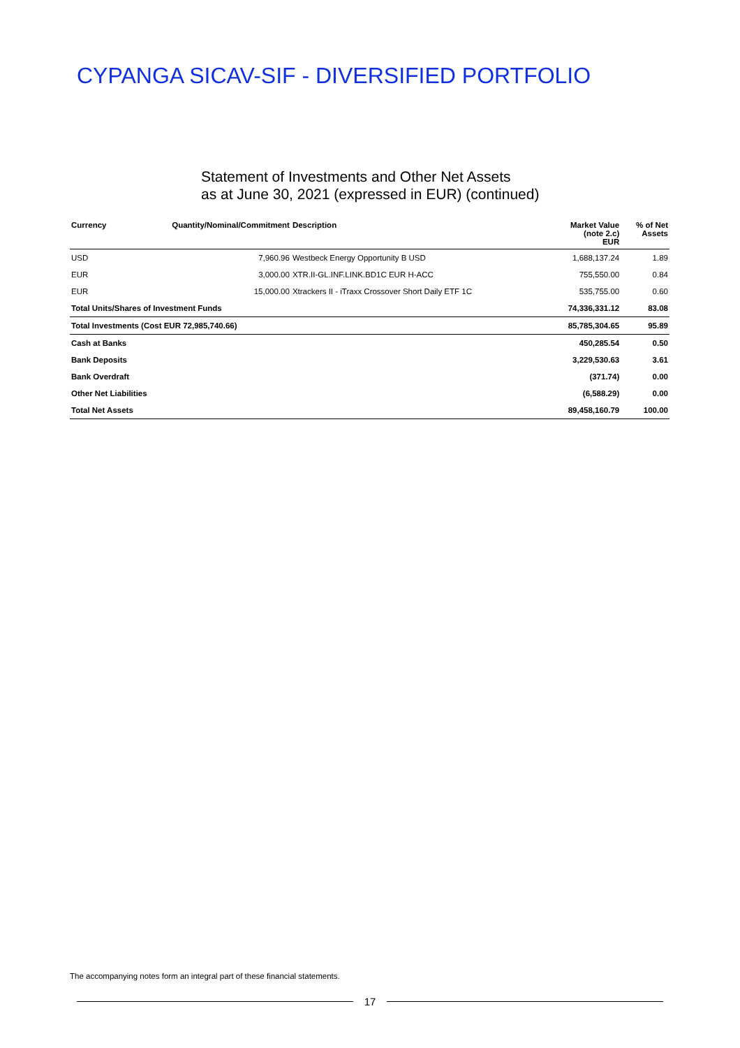CYPANGA SICAV-SIF - DIVERSIFIED PORTFOLIO
Statement of Investments and Other Net Assets
as at June 30, 2021 (expressed in EUR) (continued)
| Currency | Quantity/Nominal/Commitment | Description | Market Value (note 2.c) EUR | % of Net Assets |
| --- | --- | --- | --- | --- |
| USD | 7,960.96 | Westbeck Energy Opportunity B USD | 1,688,137.24 | 1.89 |
| EUR | 3,000.00 | XTR.II-GL.INF.LINK.BD1C EUR H-ACC | 755,550.00 | 0.84 |
| EUR | 15,000.00 | Xtrackers II - iTraxx Crossover Short Daily ETF 1C | 535,755.00 | 0.60 |
| Total Units/Shares of Investment Funds | | | 74,336,331.12 | 83.08 |
| Total Investments (Cost EUR 72,985,740.66) | | | 85,785,304.65 | 95.89 |
| Cash at Banks | | | 450,285.54 | 0.50 |
| Bank Deposits | | | 3,229,530.63 | 3.61 |
| Bank Overdraft | | | (371.74) | 0.00 |
| Other Net Liabilities | | | (6,588.29) | 0.00 |
| Total Net Assets | | | 89,458,160.79 | 100.00 |
The accompanying notes form an integral part of these financial statements.
17